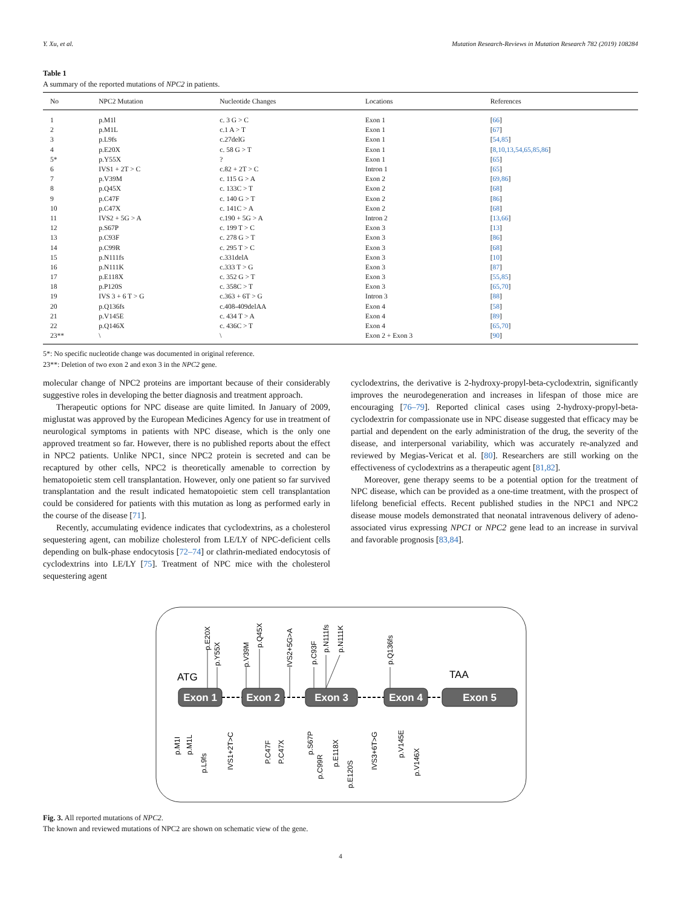Y. Xu, et al. Mutation Research-Reviews in Mutation Research 782 (2019) 108284
Table 1
A summary of the reported mutations of NPC2 in patients.
| No | NPC2 Mutation | Nucleotide Changes | Locations | References |
| --- | --- | --- | --- | --- |
| 1 | p.M1l | c. 3 G > C | Exon 1 | [ 66 ] |
| 2 | p.M1L | c.1 A > T | Exon 1 | [ 67 ] |
| 3 | p.L9fs | c.27delG | Exon 1 | [ 54,85 ] |
| 4 | p.E20X | c. 58 G > T | Exon 1 | [ 8,10,13,54,65,85,86 ] |
| 5* | p.Y55X | ? | Exon 1 | [ 65 ] |
| 6 | IVS1 + 2T > C | c.82 + 2T > C | Intron 1 | [ 65 ] |
| 7 | p.V39M | c. 115 G > A | Exon 2 | [ 69,86 ] |
| 8 | p.Q45X | c. 133C > T | Exon 2 | [ 68 ] |
| 9 | p.C47F | c. 140 G > T | Exon 2 | [ 86 ] |
| 10 | p.C47X | c. 141C > A | Exon 2 | [ 68 ] |
| 11 | IVS2 + 5G > A | c.190 + 5G > A | Intron 2 | [ 13,66 ] |
| 12 | p.S67P | c. 199 T > C | Exon 3 | [ 13 ] |
| 13 | p.C93F | c. 278 G > T | Exon 3 | [ 86 ] |
| 14 | p.C99R | c. 295 T > C | Exon 3 | [ 68 ] |
| 15 | p.N111fs | c.331delA | Exon 3 | [ 10 ] |
| 16 | p.N111K | c.333 T > G | Exon 3 | [ 87 ] |
| 17 | p.E118X | c. 352 G > T | Exon 3 | [ 55,85 ] |
| 18 | p.P120S | c. 358C > T | Exon 3 | [ 65,70 ] |
| 19 | IVS 3 + 6 T > G | c.363 + 6T > G | Intron 3 | [ 88 ] |
| 20 | p.Q136fs | c.408-409delAA | Exon 4 | [ 58 ] |
| 21 | p.V145E | c. 434 T > A | Exon 4 | [ 89 ] |
| 22 | p.Q146X | c. 436C > T | Exon 4 | [ 65,70 ] |
| 23** | \ | \ | Exon 2 + Exon 3 | [ 90 ] |
5*: No specific nucleotide change was documented in original reference.
23**: Deletion of two exon 2 and exon 3 in the NPC2 gene.
molecular change of NPC2 proteins are important because of their considerably suggestive roles in developing the better diagnosis and treatment approach.
Therapeutic options for NPC disease are quite limited. In January of 2009, miglustat was approved by the European Medicines Agency for use in treatment of neurological symptoms in patients with NPC disease, which is the only one approved treatment so far. However, there is no published reports about the effect in NPC2 patients. Unlike NPC1, since NPC2 protein is secreted and can be recaptured by other cells, NPC2 is theoretically amenable to correction by hematopoietic stem cell transplantation. However, only one patient so far survived transplantation and the result indicated hematopoietic stem cell transplantation could be considered for patients with this mutation as long as performed early in the course of the disease [71].
Recently, accumulating evidence indicates that cyclodextrins, as a cholesterol sequestering agent, can mobilize cholesterol from LE/LY of NPC-deficient cells depending on bulk-phase endocytosis [72–74] or clathrin-mediated endocytosis of cyclodextrins into LE/LY [75]. Treatment of NPC mice with the cholesterol sequestering agent
cyclodextrins, the derivative is 2-hydroxy-propyl-beta-cyclodextrin, significantly improves the neurodegeneration and increases in lifespan of those mice are encouraging [76–79]. Reported clinical cases using 2-hydroxy-propyl-beta-cyclodextrin for compassionate use in NPC disease suggested that efficacy may be partial and dependent on the early administration of the drug, the severity of the disease, and interpersonal variability, which was accurately re-analyzed and reviewed by Megias-Vericat et al. [80]. Researchers are still working on the effectiveness of cyclodextrins as a therapeutic agent [81,82].
Moreover, gene therapy seems to be a potential option for the treatment of NPC disease, which can be provided as a one-time treatment, with the prospect of lifelong beneficial effects. Recent published studies in the NPC1 and NPC2 disease mouse models demonstrated that neonatal intravenous delivery of adeno-associated virus expressing NPC1 or NPC2 gene lead to an increase in survival and favorable prognosis [83,84].
Exon 1
Exon 2
Exon 3
Exon 4
Exon 5
ATG
TAA
p.E20X
p.Y55X
p.V39M
p.Q45X
IVS2+5G>A
p.C93F
p.N111fs
p.N111K
p.Q136fs
p.M1I
p.M1L
p.L9fs
IVS1+2T>C
P.C47F
P.C47X
p.S67P
p.C99R
p.E118X
p.E120S
IVS3+6T>G
p.V145E
p.V146X
Fig. 3. All reported mutations of NPC2.
The known and reviewed mutations of NPC2 are shown on schematic view of the gene.
4